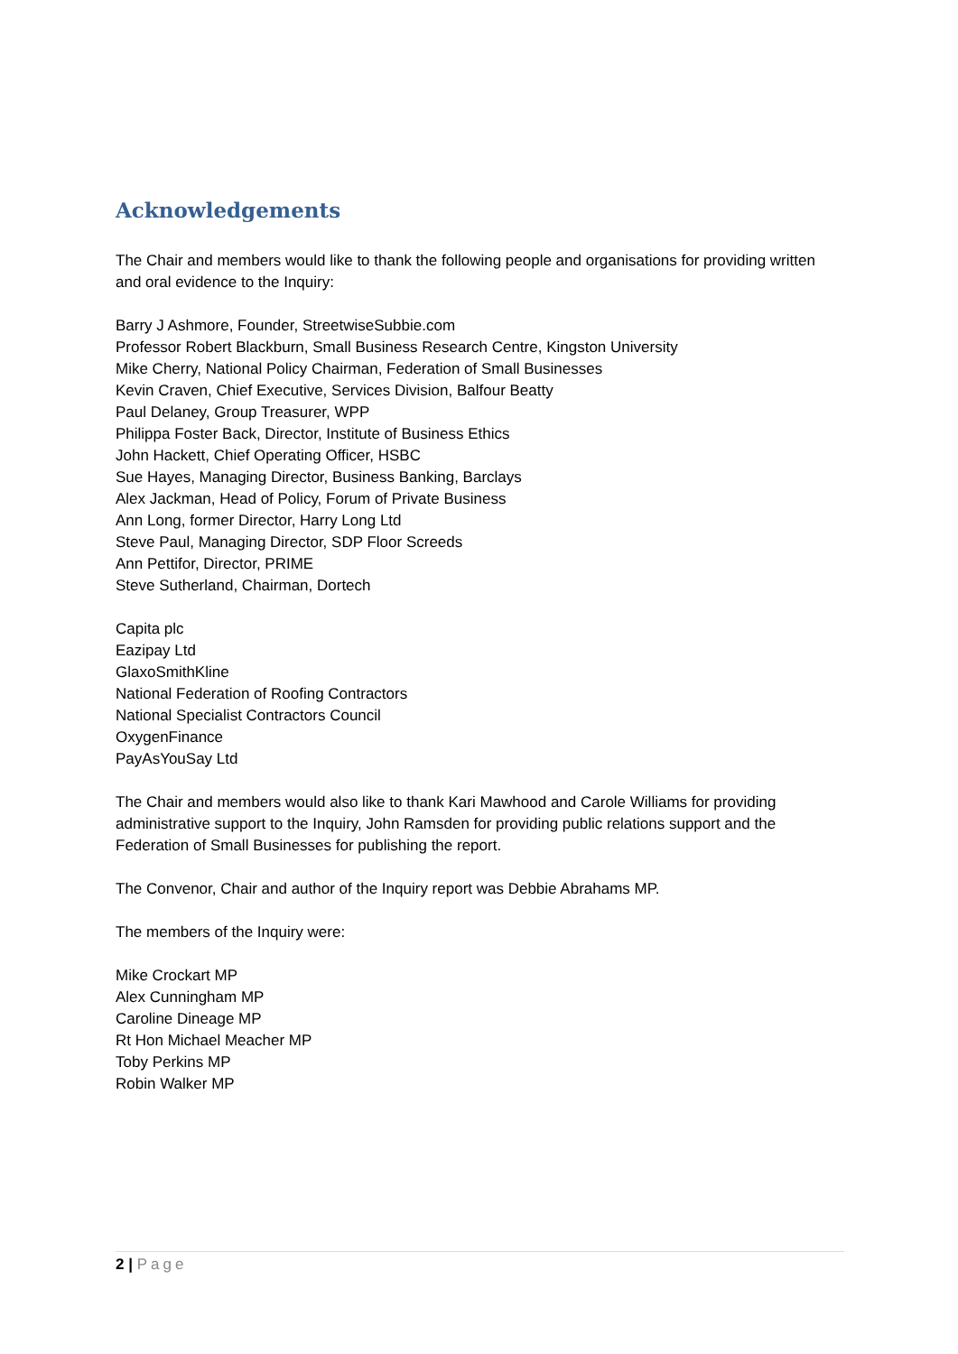Acknowledgements
The Chair and members would like to thank the following people and organisations for providing written and oral evidence to the Inquiry:
Barry J Ashmore, Founder, StreetwiseSubbie.com
Professor Robert Blackburn, Small Business Research Centre, Kingston University
Mike Cherry, National Policy Chairman, Federation of Small Businesses
Kevin Craven, Chief Executive, Services Division, Balfour Beatty
Paul Delaney, Group Treasurer, WPP
Philippa Foster Back, Director, Institute of Business Ethics
John Hackett, Chief Operating Officer, HSBC
Sue Hayes, Managing Director, Business Banking, Barclays
Alex Jackman, Head of Policy, Forum of Private Business
Ann Long, former Director, Harry Long Ltd
Steve Paul, Managing Director, SDP Floor Screeds
Ann Pettifor, Director, PRIME
Steve Sutherland, Chairman, Dortech
Capita plc
Eazipay Ltd
GlaxoSmithKline
National Federation of Roofing Contractors
National Specialist Contractors Council
OxygenFinance
PayAsYouSay Ltd
The Chair and members would also like to thank Kari Mawhood and Carole Williams for providing administrative support to the Inquiry, John Ramsden for providing public relations support and the Federation of Small Businesses for publishing the report.
The Convenor, Chair and author of the Inquiry report was Debbie Abrahams MP.
The members of the Inquiry were:
Mike Crockart MP
Alex Cunningham MP
Caroline Dineage MP
Rt Hon Michael Meacher MP
Toby Perkins MP
Robin Walker MP
2 | Page